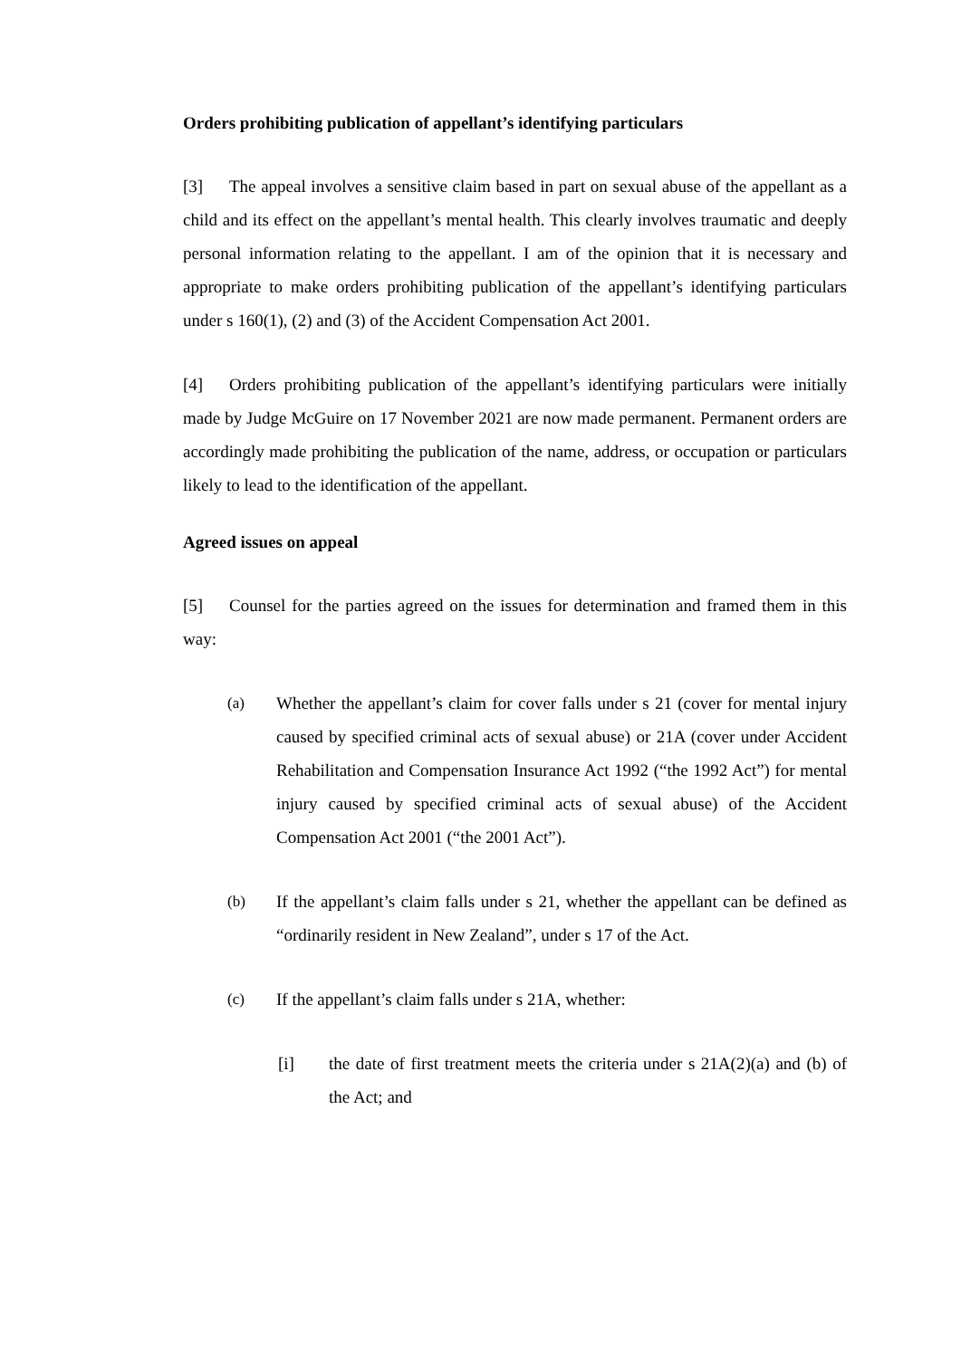Orders prohibiting publication of appellant’s identifying particulars
[3] The appeal involves a sensitive claim based in part on sexual abuse of the appellant as a child and its effect on the appellant’s mental health. This clearly involves traumatic and deeply personal information relating to the appellant. I am of the opinion that it is necessary and appropriate to make orders prohibiting publication of the appellant’s identifying particulars under s 160(1), (2) and (3) of the Accident Compensation Act 2001.
[4] Orders prohibiting publication of the appellant’s identifying particulars were initially made by Judge McGuire on 17 November 2021 are now made permanent. Permanent orders are accordingly made prohibiting the publication of the name, address, or occupation or particulars likely to lead to the identification of the appellant.
Agreed issues on appeal
[5] Counsel for the parties agreed on the issues for determination and framed them in this way:
(a) Whether the appellant’s claim for cover falls under s 21 (cover for mental injury caused by specified criminal acts of sexual abuse) or 21A (cover under Accident Rehabilitation and Compensation Insurance Act 1992 (“the 1992 Act”) for mental injury caused by specified criminal acts of sexual abuse) of the Accident Compensation Act 2001 (“the 2001 Act”).
(b) If the appellant’s claim falls under s 21, whether the appellant can be defined as “ordinarily resident in New Zealand”, under s 17 of the Act.
(c) If the appellant’s claim falls under s 21A, whether:
[i] the date of first treatment meets the criteria under s 21A(2)(a) and (b) of the Act; and